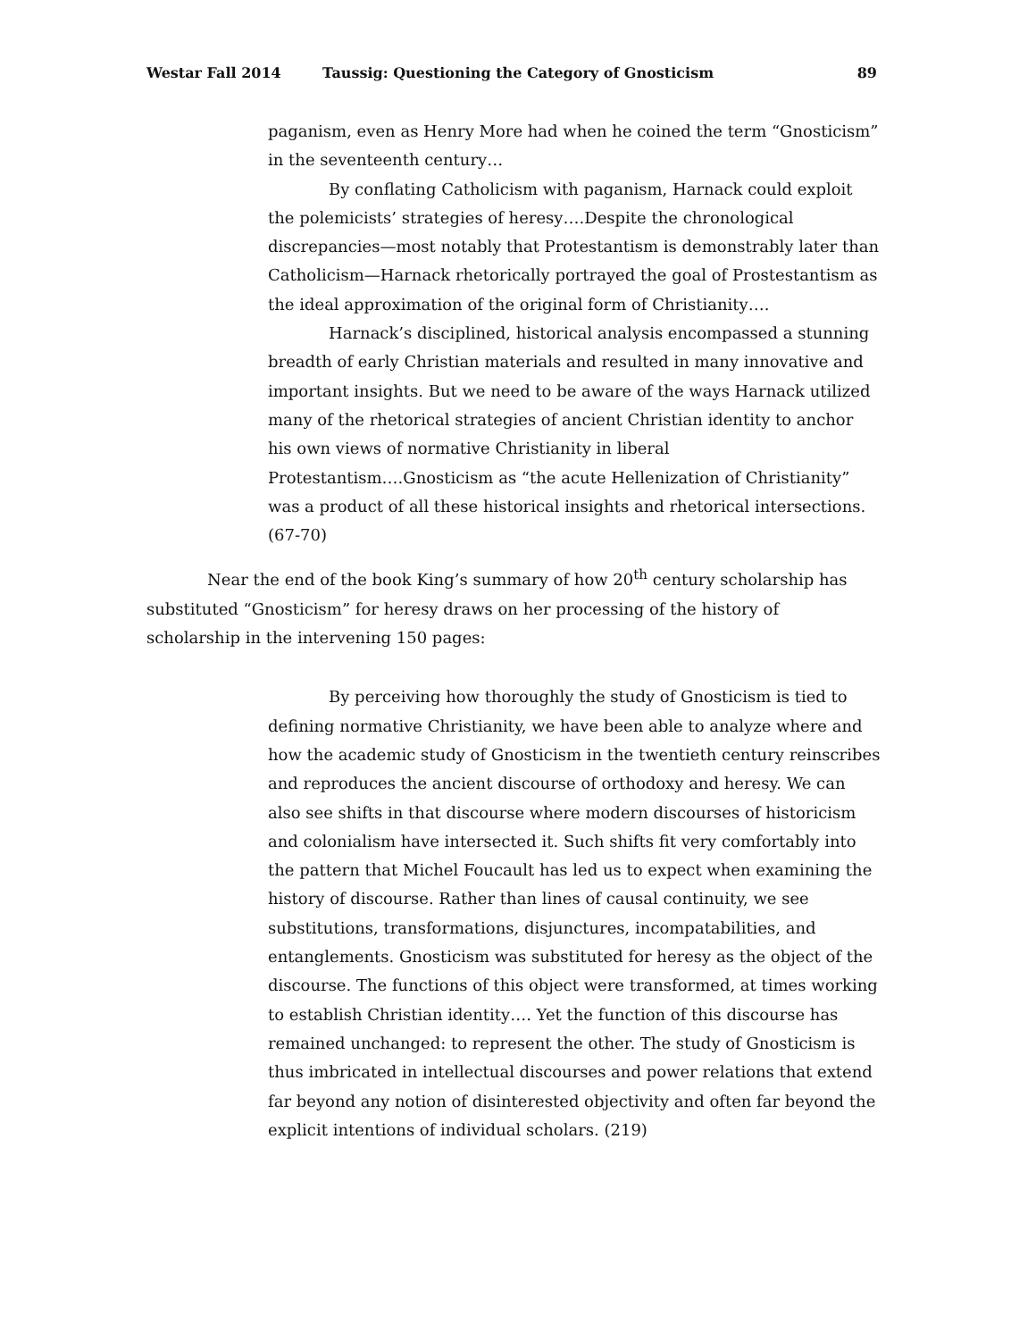Westar Fall 2014 Taussig: Questioning the Category of Gnosticism 89
paganism, even as Henry More had when he coined the term “Gnosticism” in the seventeenth century…
By conflating Catholicism with paganism, Harnack could exploit the polemicists’ strategies of heresy….Despite the chronological discrepancies—most notably that Protestantism is demonstrably later than Catholicism—Harnack rhetorically portrayed the goal of Prostestantism as the ideal approximation of the original form of Christianity….
Harnack’s disciplined, historical analysis encompassed a stunning breadth of early Christian materials and resulted in many innovative and important insights. But we need to be aware of the ways Harnack utilized many of the rhetorical strategies of ancient Christian identity to anchor his own views of normative Christianity in liberal Protestantism….Gnosticism as “the acute Hellenization of Christianity” was a product of all these historical insights and rhetorical intersections. (67-70)
Near the end of the book King’s summary of how 20<sup>th</sup> century scholarship has substituted “Gnosticism” for heresy draws on her processing of the history of scholarship in the intervening 150 pages:
By perceiving how thoroughly the study of Gnosticism is tied to defining normative Christianity, we have been able to analyze where and how the academic study of Gnosticism in the twentieth century reinscribes and reproduces the ancient discourse of orthodoxy and heresy. We can also see shifts in that discourse where modern discourses of historicism and colonialism have intersected it. Such shifts fit very comfortably into the pattern that Michel Foucault has led us to expect when examining the history of discourse. Rather than lines of causal continuity, we see substitutions, transformations, disjunctures, incompatabilities, and entanglements. Gnosticism was substituted for heresy as the object of the discourse. The functions of this object were transformed, at times working to establish Christian identity…. Yet the function of this discourse has remained unchanged: to represent the other. The study of Gnosticism is thus imbricated in intellectual discourses and power relations that extend far beyond any notion of disinterested objectivity and often far beyond the explicit intentions of individual scholars. (219)